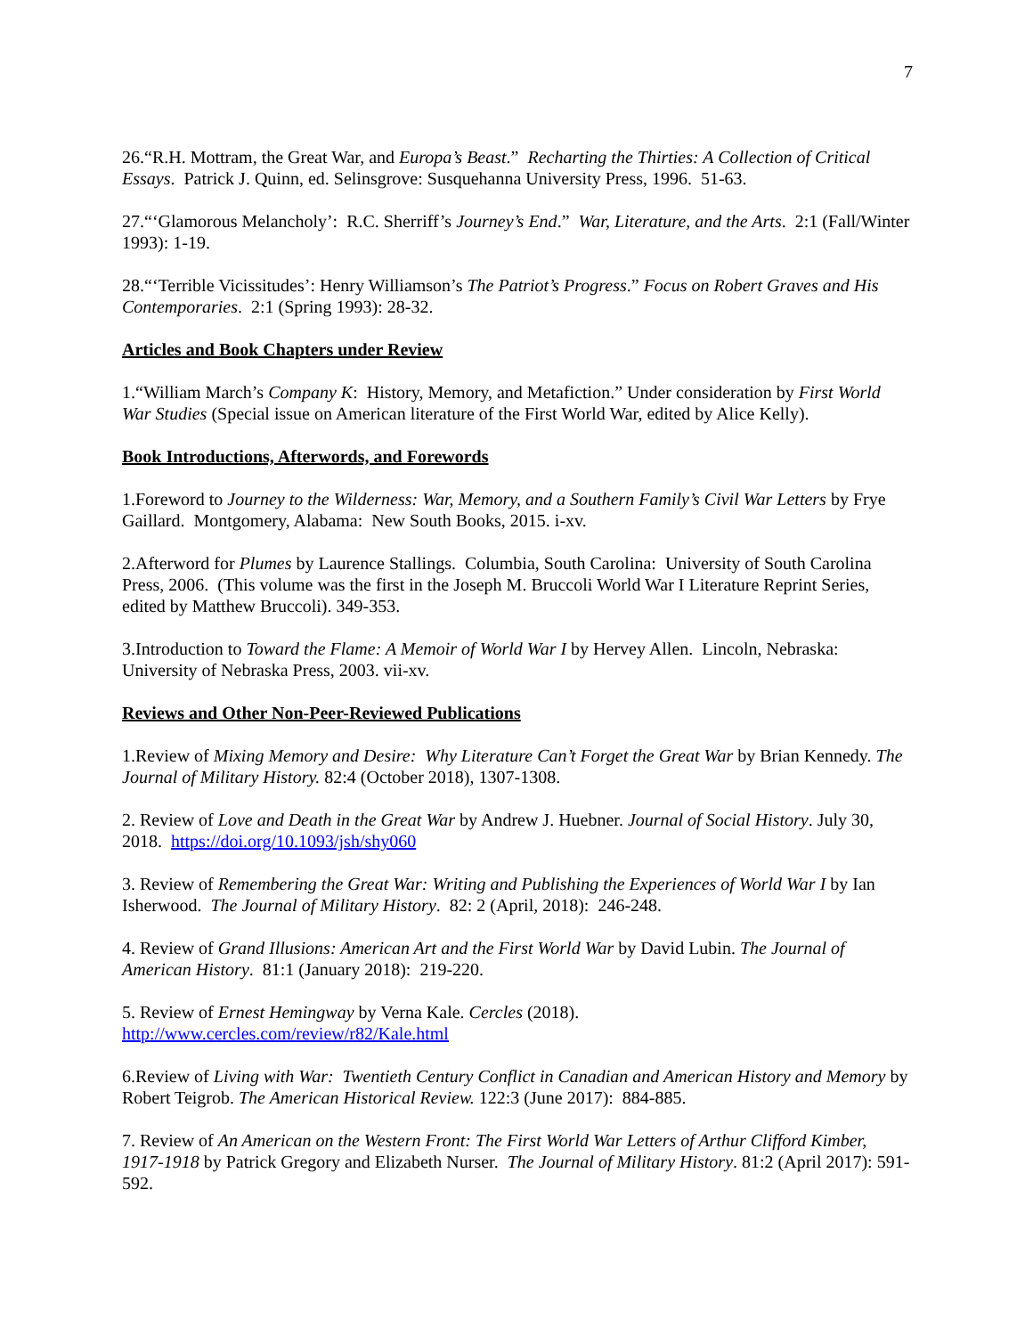7
26.“R.H. Mottram, the Great War, and Europa’s Beast.” Recharting the Thirties: A Collection of Critical Essays. Patrick J. Quinn, ed. Selinsgrove: Susquehanna University Press, 1996. 51-63.
27.“‘Glamorous Melancholy’: R.C. Sherriff’s Journey’s End.” War, Literature, and the Arts. 2:1 (Fall/Winter 1993): 1-19.
28.“‘Terrible Vicissitudes’: Henry Williamson’s The Patriot’s Progress.” Focus on Robert Graves and His Contemporaries. 2:1 (Spring 1993): 28-32.
Articles and Book Chapters under Review
1.“William March’s Company K: History, Memory, and Metafiction.” Under consideration by First World War Studies (Special issue on American literature of the First World War, edited by Alice Kelly).
Book Introductions, Afterwords, and Forewords
1.Foreword to Journey to the Wilderness: War, Memory, and a Southern Family’s Civil War Letters by Frye Gaillard. Montgomery, Alabama: New South Books, 2015. i-xv.
2.Afterword for Plumes by Laurence Stallings. Columbia, South Carolina: University of South Carolina Press, 2006. (This volume was the first in the Joseph M. Bruccoli World War I Literature Reprint Series, edited by Matthew Bruccoli). 349-353.
3.Introduction to Toward the Flame: A Memoir of World War I by Hervey Allen. Lincoln, Nebraska: University of Nebraska Press, 2003. vii-xv.
Reviews and Other Non-Peer-Reviewed Publications
1.Review of Mixing Memory and Desire: Why Literature Can’t Forget the Great War by Brian Kennedy. The Journal of Military History. 82:4 (October 2018), 1307-1308.
2. Review of Love and Death in the Great War by Andrew J. Huebner. Journal of Social History. July 30, 2018. https://doi.org/10.1093/jsh/shy060
3. Review of Remembering the Great War: Writing and Publishing the Experiences of World War I by Ian Isherwood. The Journal of Military History. 82: 2 (April, 2018): 246-248.
4. Review of Grand Illusions: American Art and the First World War by David Lubin. The Journal of American History. 81:1 (January 2018): 219-220.
5. Review of Ernest Hemingway by Verna Kale. Cercles (2018).
http://www.cercles.com/review/r82/Kale.html
6.Review of Living with War: Twentieth Century Conflict in Canadian and American History and Memory by Robert Teigrob. The American Historical Review. 122:3 (June 2017): 884-885.
7. Review of An American on the Western Front: The First World War Letters of Arthur Clifford Kimber, 1917-1918 by Patrick Gregory and Elizabeth Nurser. The Journal of Military History. 81:2 (April 2017): 591-592.